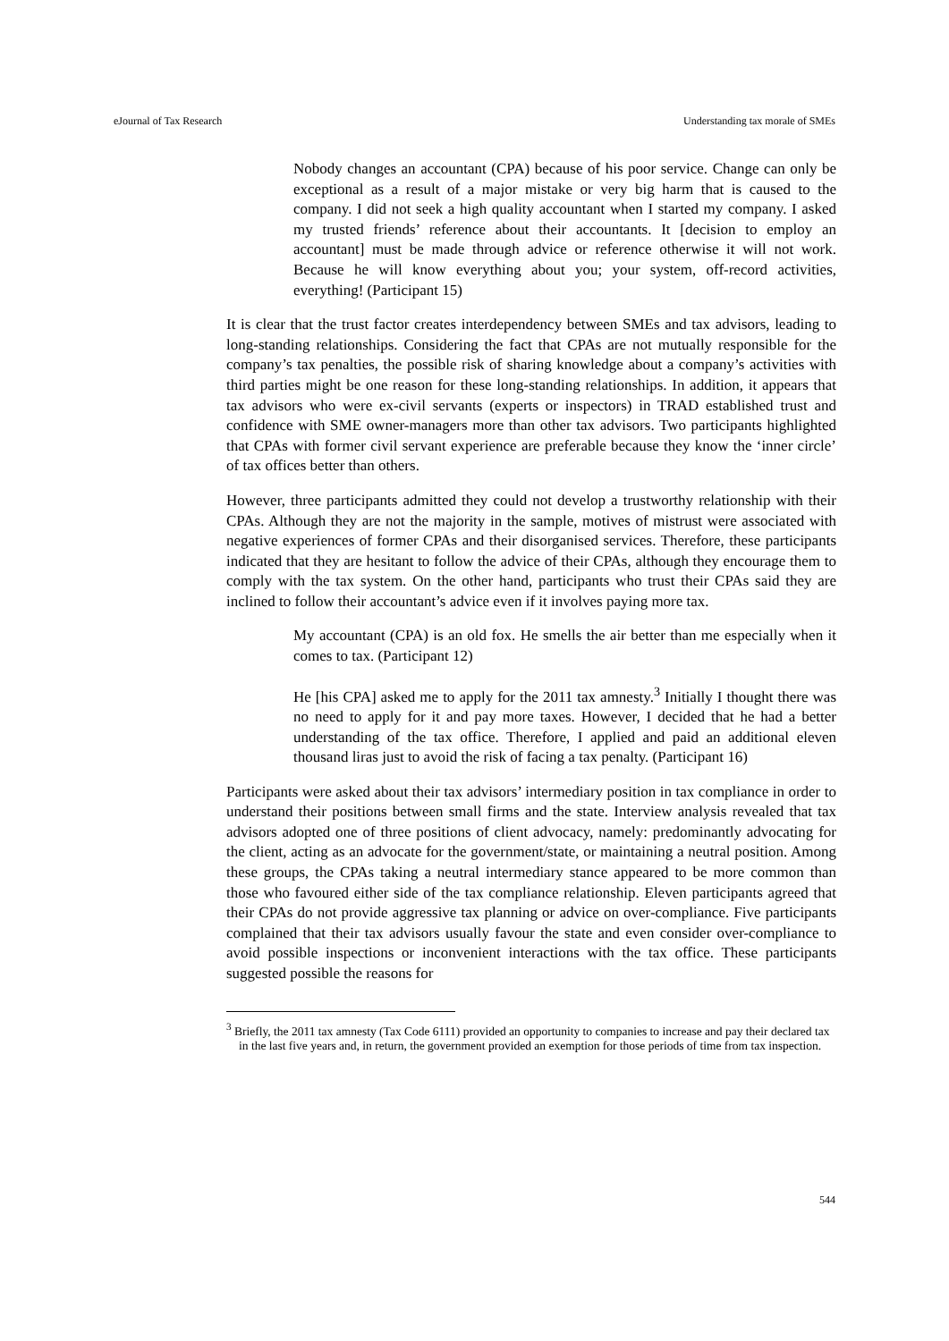eJournal of Tax Research Understanding tax morale of SMEs
Nobody changes an accountant (CPA) because of his poor service. Change can only be exceptional as a result of a major mistake or very big harm that is caused to the company. I did not seek a high quality accountant when I started my company. I asked my trusted friends’ reference about their accountants. It [decision to employ an accountant] must be made through advice or reference otherwise it will not work. Because he will know everything about you; your system, off-record activities, everything! (Participant 15)
It is clear that the trust factor creates interdependency between SMEs and tax advisors, leading to long-standing relationships. Considering the fact that CPAs are not mutually responsible for the company’s tax penalties, the possible risk of sharing knowledge about a company’s activities with third parties might be one reason for these long-standing relationships. In addition, it appears that tax advisors who were ex-civil servants (experts or inspectors) in TRAD established trust and confidence with SME owner-managers more than other tax advisors. Two participants highlighted that CPAs with former civil servant experience are preferable because they know the ‘inner circle’ of tax offices better than others.
However, three participants admitted they could not develop a trustworthy relationship with their CPAs. Although they are not the majority in the sample, motives of mistrust were associated with negative experiences of former CPAs and their disorganised services. Therefore, these participants indicated that they are hesitant to follow the advice of their CPAs, although they encourage them to comply with the tax system. On the other hand, participants who trust their CPAs said they are inclined to follow their accountant’s advice even if it involves paying more tax.
My accountant (CPA) is an old fox. He smells the air better than me especially when it comes to tax. (Participant 12)
He [his CPA] asked me to apply for the 2011 tax amnesty.<sup>3</sup> Initially I thought there was no need to apply for it and pay more taxes. However, I decided that he had a better understanding of the tax office. Therefore, I applied and paid an additional eleven thousand liras just to avoid the risk of facing a tax penalty. (Participant 16)
Participants were asked about their tax advisors’ intermediary position in tax compliance in order to understand their positions between small firms and the state. Interview analysis revealed that tax advisors adopted one of three positions of client advocacy, namely: predominantly advocating for the client, acting as an advocate for the government/state, or maintaining a neutral position. Among these groups, the CPAs taking a neutral intermediary stance appeared to be more common than those who favoured either side of the tax compliance relationship. Eleven participants agreed that their CPAs do not provide aggressive tax planning or advice on over-compliance. Five participants complained that their tax advisors usually favour the state and even consider over-compliance to avoid possible inspections or inconvenient interactions with the tax office. These participants suggested possible the reasons for
<sup>3</sup> Briefly, the 2011 tax amnesty (Tax Code 6111) provided an opportunity to companies to increase and pay their declared tax in the last five years and, in return, the government provided an exemption for those periods of time from tax inspection.
544